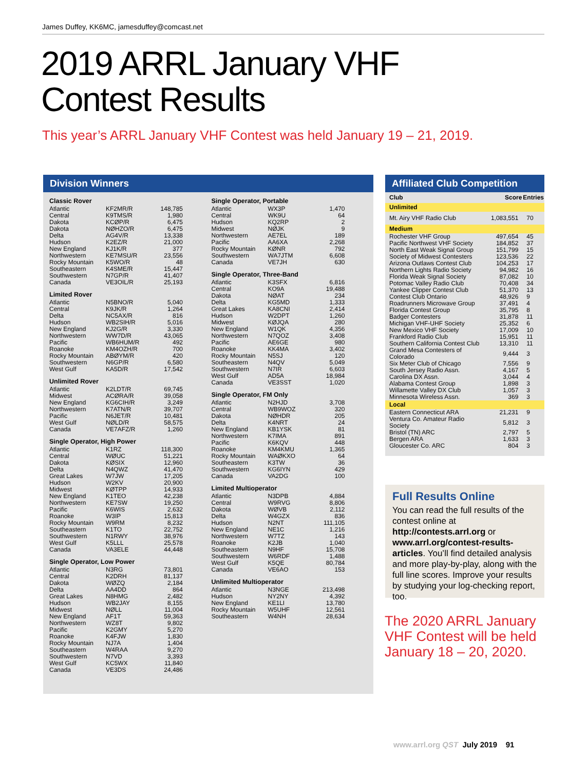James Duffey, KK6MC, jamesduffey@comcast.net
2019 ARRL January VHF
Contest Results
This year’s ARRL January VHF Contest was held January 19 – 21, 2019.
Division Winners
Classic Rover
| Atlantic | KF2MR/R | 148,785 |
| Central | K9TMS/R | 1,980 |
| Dakota | KCØP/R | 6,475 |
| Dakota | NØHZO/R | 6,475 |
| Delta | AG4V/R | 13,338 |
| Hudson | K2EZ/R | 21,000 |
| New England | KJ1K/R | 377 |
| Northwestern | KE7MSU/R | 23,556 |
| Rocky Mountain | K5WO/R | 48 |
| Southeastern | K4SME/R | 15,447 |
| Southwestern | N7GP/R | 41,407 |
| Canada | VE3OIL/R | 25,193 |
Limited Rover
| Atlantic | N5BNO/R | 5,040 |
| Central | K9JK/R | 1,264 |
| Delta | NC5AX/R | 816 |
| Hudson | WB2SIH/R | 5,016 |
| New England | KJ2G/R | 3,330 |
| Northwestern | WW7D/R | 43,065 |
| Pacific | WB6HUM/R | 492 |
| Roanoke | KM4OZH/R | 700 |
| Rocky Mountain | ABØYM/R | 420 |
| Southwestern | N6GP/R | 6,580 |
| West Gulf | KA5D/R | 17,542 |
Unlimited Rover
| Atlantic | K2LDT/R | 69,745 |
| Midwest | ACØRA/R | 39,058 |
| New England | KG6CIH/R | 3,249 |
| Northwestern | K7ATN/R | 39,707 |
| Pacific | N6JET/R | 10,481 |
| West Gulf | NØLD/R | 58,575 |
| Canada | VE7AFZ/R | 1,260 |
Single Operator, High Power
| Atlantic | K1RZ | 118,300 |
| Central | WØUC | 51,221 |
| Dakota | KØSIX | 12,960 |
| Delta | N4QWZ | 41,470 |
| Great Lakes | W7JW | 17,205 |
| Hudson | W2KV | 20,900 |
| Midwest | KØTPP | 14,933 |
| New England | K1TEO | 42,238 |
| Northwestern | KE7SW | 19,250 |
| Pacific | K6WIS | 2,632 |
| Roanoke | W3IP | 15,813 |
| Rocky Mountain | W9RM | 8,232 |
| Southeastern | K1TO | 22,752 |
| Southwestern | N1RWY | 38,976 |
| West Gulf | K5LLL | 25,578 |
| Canada | VA3ELE | 44,448 |
Single Operator, Low Power
| Atlantic | N3RG | 73,801 |
| Central | K2DRH | 81,137 |
| Dakota | WØZQ | 2,184 |
| Delta | AA4DD | 864 |
| Great Lakes | N8HMG | 2,482 |
| Hudson | WB2JAY | 8,155 |
| Midwest | NØLL | 11,004 |
| New England | AF1T | 59,363 |
| Northwestern | WZ8T | 9,802 |
| Pacific | K2GMY | 5,270 |
| Roanoke | K4FJW | 1,830 |
| Rocky Mountain | NJ7A | 1,404 |
| Southeastern | W4RAA | 9,270 |
| Southwestern | N7VD | 3,393 |
| West Gulf | KC5WX | 11,840 |
| Canada | VE3DS | 24,486 |
Single Operator, Portable
| Atlantic | WX3P | 1,470 |
| Central | WK9U | 64 |
| Hudson | KQ2RP | 2 |
| Midwest | NØJK | 9 |
| Northwestern | AE7EL | 189 |
| Pacific | AA6XA | 2,268 |
| Rocky Mountain | KØNR | 792 |
| Southwestern | WA7JTM | 6,608 |
| Canada | VE7JH | 630 |
Single Operator, Three-Band
| Atlantic | K3SFX | 6,816 |
| Central | KO9A | 19,488 |
| Dakota | NØAT | 234 |
| Delta | KG5MD | 1,333 |
| Great Lakes | KA8CNI | 2,414 |
| Hudson | W2DPT | 1,260 |
| Midwest | KØJQA | 280 |
| New England | W1QK | 4,356 |
| Northwestern | N7QOZ | 3,408 |
| Pacific | AE6GE | 980 |
| Roanoke | KK4MA | 3,402 |
| Rocky Mountain | N5SJ | 120 |
| Southeastern | N4QV | 5,049 |
| Southwestern | N7IR | 6,603 |
| West Gulf | AD5A | 18,984 |
| Canada | VE3SST | 1,020 |
Single Operator, FM Only
| Atlantic | N2HJD | 3,708 |
| Central | WB9WOZ | 320 |
| Dakota | NØHDR | 205 |
| Delta | K4NRT | 24 |
| New England | KB1YSK | 81 |
| Northwestern | K7IMA | 891 |
| Pacific | K6KQV | 448 |
| Roanoke | KM4KMU | 1,365 |
| Rocky Mountain | WAØKXO | 64 |
| Southeastern | K3TW | 36 |
| Southwestern | KG6IYN | 429 |
| Canada | VA2DG | 100 |
Limited Multioperator
| Atlantic | N3DPB | 4,884 |
| Central | W9RVG | 8,806 |
| Dakota | WØVB | 2,112 |
| Delta | W4GZX | 836 |
| Hudson | N2NT | 111,105 |
| New England | NE1C | 1,216 |
| Northwestern | W7TZ | 143 |
| Roanoke | K2JB | 1,040 |
| Southeastern | N9HF | 15,708 |
| Southwestern | W6RDF | 1,488 |
| West Gulf | K5QE | 80,784 |
| Canada | VE6AO | 153 |
Unlimited Multioperator
| Atlantic | N3NGE | 213,498 |
| Hudson | NY2NY | 4,392 |
| New England | KE1LI | 13,780 |
| Rocky Mountain | W5UHF | 12,561 |
| Southeastern | W4NH | 28,634 |
Affiliated Club Competition
| Club | Score | Entries |
| --- | --- | --- |
| Unlimited | | |
| Mt. Airy VHF Radio Club | 1,083,551 | 70 |
| Medium | | |
| Rochester VHF Group | 497,654 | 45 |
| Pacific Northwest VHF Society | 184,852 | 37 |
| North East Weak Signal Group | 151,799 | 15 |
| Society of Midwest Contesters | 123,536 | 22 |
| Arizona Outlaws Contest Club | 104,253 | 17 |
| Northern Lights Radio Society | 94,982 | 16 |
| Florida Weak Signal Society | 87,082 | 10 |
| Potomac Valley Radio Club | 70,408 | 34 |
| Yankee Clipper Contest Club | 51,370 | 13 |
| Contest Club Ontario | 48,926 | 9 |
| Roadrunners Microwave Group | 37,491 | 4 |
| Florida Contest Group | 35,795 | 8 |
| Badger Contesters | 31,878 | 11 |
| Michigan VHF-UHF Society | 25,352 | 6 |
| New Mexico VHF Society | 17,009 | 10 |
| Frankford Radio Club | 15,951 | 11 |
| Southern California Contest Club | 13,310 | 11 |
| Grand Mesa Contesters of Colorado | 9,444 | 3 |
| Six Meter Club of Chicago | 7,556 | 9 |
| South Jersey Radio Assn. | 4,167 | 5 |
| Carolina DX Assn. | 3,044 | 4 |
| Alabama Contest Group | 1,898 | 3 |
| Willamette Valley DX Club | 1,057 | 3 |
| Minnesota Wireless Assn. | 369 | 3 |
| Local | | |
| Eastern Connecticut ARA | 21,231 | 9 |
| Ventura Co. Amateur Radio Society | 5,812 | 3 |
| Bristol (TN) ARC | 2,797 | 5 |
| Bergen ARA | 1,633 | 3 |
| Gloucester Co. ARC | 804 | 3 |
Full Results Online
You can read the full results of the contest online at http://contests.arrl.org or www.arrl.org/contest-results-articles. You’ll find detailed analysis and more play-by-play, along with the full line scores. Improve your results by studying your log-checking report, too.
The 2020 ARRL January
VHF Contest will be held
January 18 – 20, 2020.
www.arrl.org QST July 2019 91